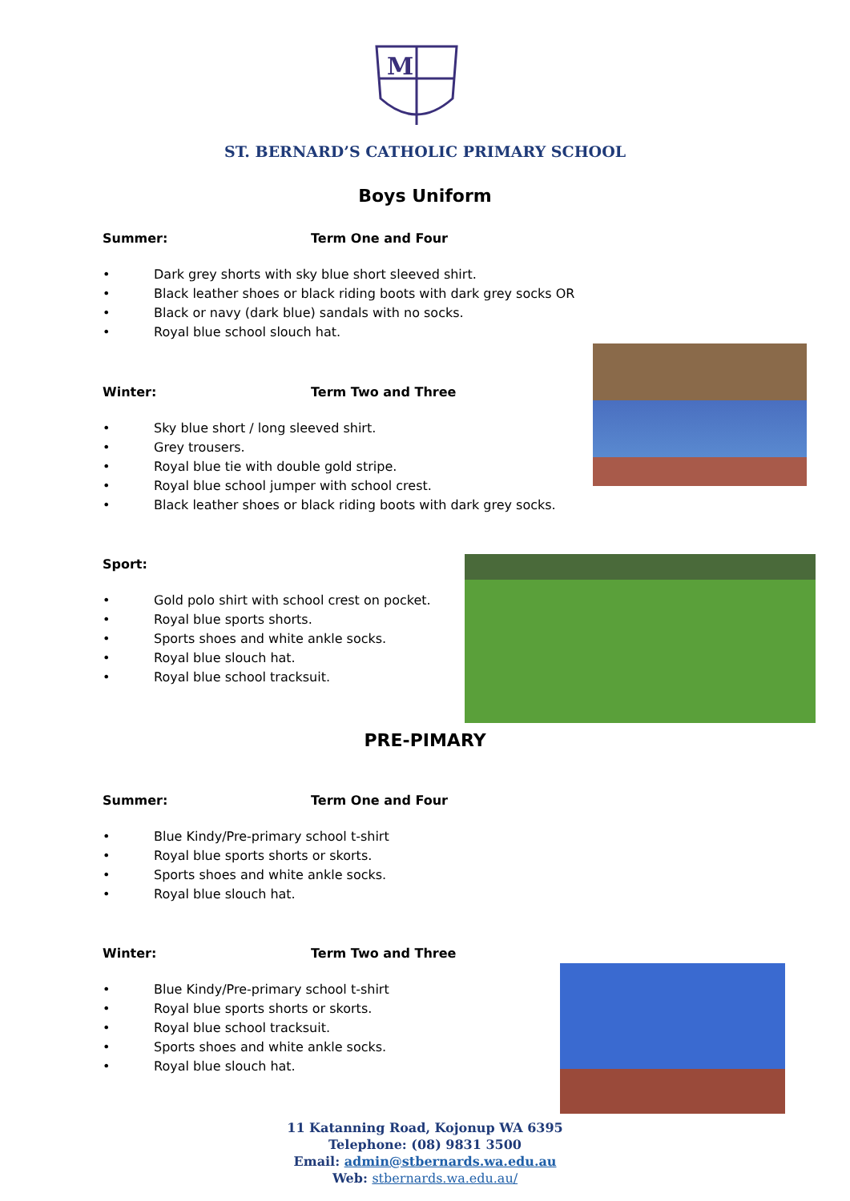M
ST. BERNARD’S CATHOLIC PRIMARY SCHOOL
Boys Uniform
Summer: Term One and Four
• Dark grey shorts with sky blue short sleeved shirt.
• Black leather shoes or black riding boots with dark grey socks OR
• Black or navy (dark blue) sandals with no socks.
• Royal blue school slouch hat.
Winter: Term Two and Three
• Sky blue short / long sleeved shirt.
• Grey trousers.
• Royal blue tie with double gold stripe.
• Royal blue school jumper with school crest.
• Black leather shoes or black riding boots with dark grey socks.
Sport:
• Gold polo shirt with school crest on pocket.
• Royal blue sports shorts.
• Sports shoes and white ankle socks.
• Royal blue slouch hat.
• Royal blue school tracksuit.
PRE-PIMARY
Summer: Term One and Four
• Blue Kindy/Pre-primary school t-shirt
• Royal blue sports shorts or skorts.
• Sports shoes and white ankle socks.
• Royal blue slouch hat.
Winter: Term Two and Three
• Blue Kindy/Pre-primary school t-shirt
• Royal blue sports shorts or skorts.
• Royal blue school tracksuit.
• Sports shoes and white ankle socks.
• Royal blue slouch hat.
11 Katanning Road, Kojonup WA 6395
Telephone: (08) 9831 3500
Email: admin@stbernards.wa.edu.au
Web: stbernards.wa.edu.au/